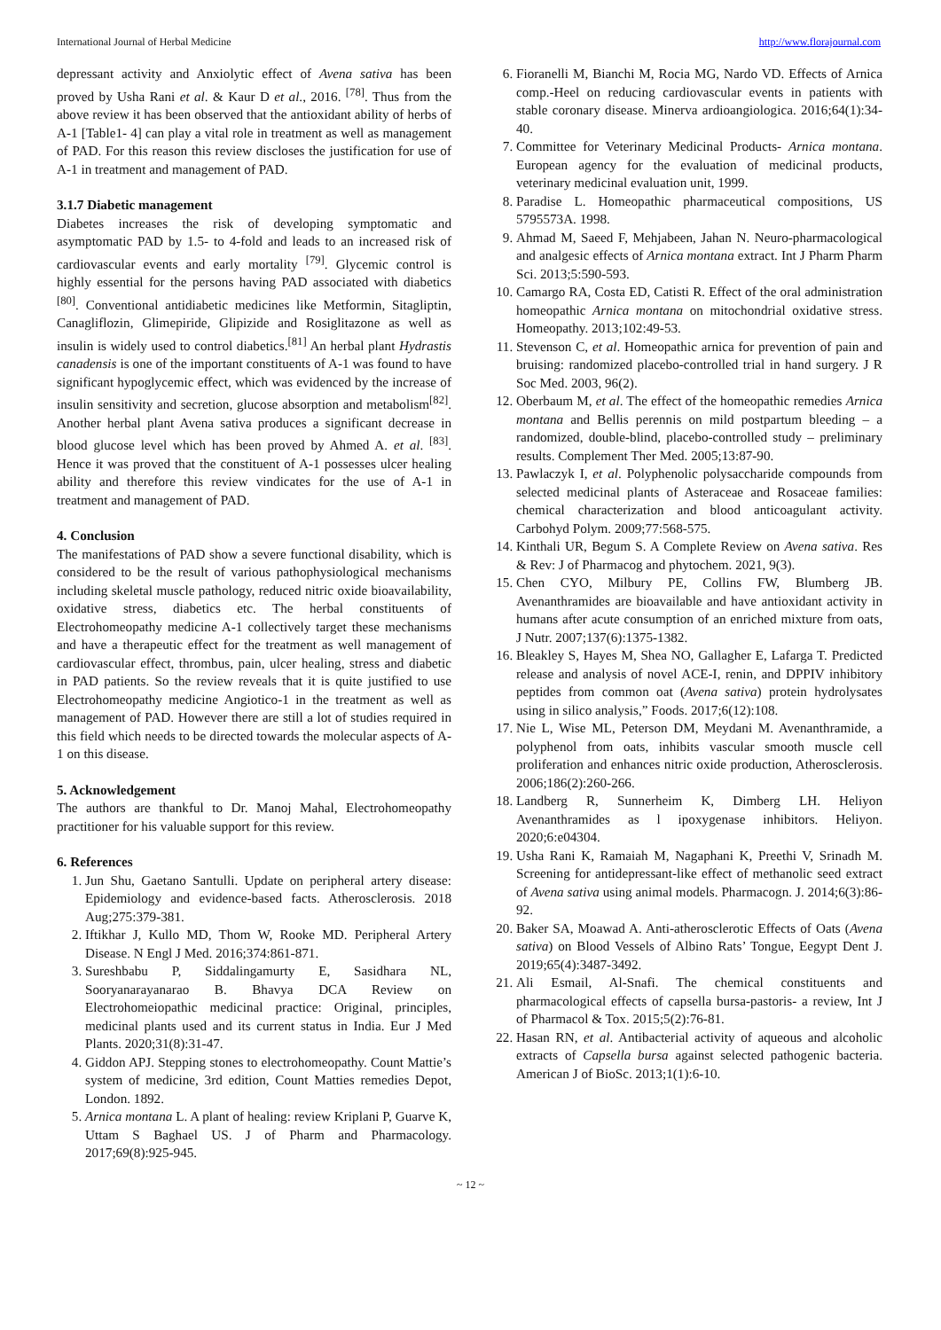International Journal of Herbal Medicine http://www.florajournal.com
depressant activity and Anxiolytic effect of Avena sativa has been proved by Usha Rani et al. & Kaur D et al., 2016. <sup>[78]</sup>. Thus from the above review it has been observed that the antioxidant ability of herbs of A-1 [Table1- 4] can play a vital role in treatment as well as management of PAD. For this reason this review discloses the justification for use of A-1 in treatment and management of PAD.
3.1.7 Diabetic management
Diabetes increases the risk of developing symptomatic and asymptomatic PAD by 1.5- to 4-fold and leads to an increased risk of cardiovascular events and early mortality <sup>[79]</sup>. Glycemic control is highly essential for the persons having PAD associated with diabetics <sup>[80]</sup>. Conventional antidiabetic medicines like Metformin, Sitagliptin, Canagliflozin, Glimepiride, Glipizide and Rosiglitazone as well as insulin is widely used to control diabetics.<sup>[81]</sup> An herbal plant Hydrastis canadensis is one of the important constituents of A-1 was found to have significant hypoglycemic effect, which was evidenced by the increase of insulin sensitivity and secretion, glucose absorption and metabolism<sup>[82]</sup>. Another herbal plant Avena sativa produces a significant decrease in blood glucose level which has been proved by Ahmed A. et al. <sup>[83]</sup>. Hence it was proved that the constituent of A-1 possesses ulcer healing ability and therefore this review vindicates for the use of A-1 in treatment and management of PAD.
4. Conclusion
The manifestations of PAD show a severe functional disability, which is considered to be the result of various pathophysiological mechanisms including skeletal muscle pathology, reduced nitric oxide bioavailability, oxidative stress, diabetics etc. The herbal constituents of Electrohomeopathy medicine A-1 collectively target these mechanisms and have a therapeutic effect for the treatment as well management of cardiovascular effect, thrombus, pain, ulcer healing, stress and diabetic in PAD patients. So the review reveals that it is quite justified to use Electrohomeopathy medicine Angiotico-1 in the treatment as well as management of PAD. However there are still a lot of studies required in this field which needs to be directed towards the molecular aspects of A-1 on this disease.
5. Acknowledgement
The authors are thankful to Dr. Manoj Mahal, Electrohomeopathy practitioner for his valuable support for this review.
6. References
1. Jun Shu, Gaetano Santulli. Update on peripheral artery disease: Epidemiology and evidence-based facts. Atherosclerosis. 2018 Aug;275:379-381.
2. Iftikhar J, Kullo MD, Thom W, Rooke MD. Peripheral Artery Disease. N Engl J Med. 2016;374:861-871.
3. Sureshbabu P, Siddalingamurty E, Sasidhara NL, Sooryanarayanarao B. Bhavya DCA Review on Electrohomeiopathic medicinal practice: Original, principles, medicinal plants used and its current status in India. Eur J Med Plants. 2020;31(8):31-47.
4. Giddon APJ. Stepping stones to electrohomeopathy. Count Mattie’s system of medicine, 3rd edition, Count Matties remedies Depot, London. 1892.
5. Arnica montana L. A plant of healing: review Kriplani P, Guarve K, Uttam S Baghael US. J of Pharm and Pharmacology. 2017;69(8):925-945.
6. Fioranelli M, Bianchi M, Rocia MG, Nardo VD. Effects of Arnica comp.-Heel on reducing cardiovascular events in patients with stable coronary disease. Minerva ardioangiologica. 2016;64(1):34-40.
7. Committee for Veterinary Medicinal Products- Arnica montana. European agency for the evaluation of medicinal products, veterinary medicinal evaluation unit, 1999.
8. Paradise L. Homeopathic pharmaceutical compositions, US 5795573A. 1998.
9. Ahmad M, Saeed F, Mehjabeen, Jahan N. Neuro-pharmacological and analgesic effects of Arnica montana extract. Int J Pharm Pharm Sci. 2013;5:590-593.
10. Camargo RA, Costa ED, Catisti R. Effect of the oral administration homeopathic Arnica montana on mitochondrial oxidative stress. Homeopathy. 2013;102:49-53.
11. Stevenson C, et al. Homeopathic arnica for prevention of pain and bruising: randomized placebo-controlled trial in hand surgery. J R Soc Med. 2003, 96(2).
12. Oberbaum M, et al. The effect of the homeopathic remedies Arnica montana and Bellis perennis on mild postpartum bleeding – a randomized, double-blind, placebo-controlled study – preliminary results. Complement Ther Med. 2005;13:87-90.
13. Pawlaczyk I, et al. Polyphenolic polysaccharide compounds from selected medicinal plants of Asteraceae and Rosaceae families: chemical characterization and blood anticoagulant activity. Carbohyd Polym. 2009;77:568-575.
14. Kinthali UR, Begum S. A Complete Review on Avena sativa. Res & Rev: J of Pharmacog and phytochem. 2021, 9(3).
15. Chen CYO, Milbury PE, Collins FW, Blumberg JB. Avenanthramides are bioavailable and have antioxidant activity in humans after acute consumption of an enriched mixture from oats, J Nutr. 2007;137(6):1375-1382.
16. Bleakley S, Hayes M, Shea NO, Gallagher E, Lafarga T. Predicted release and analysis of novel ACE-I, renin, and DPPIV inhibitory peptides from common oat (Avena sativa) protein hydrolysates using in silico analysis,” Foods. 2017;6(12):108.
17. Nie L, Wise ML, Peterson DM, Meydani M. Avenanthramide, a polyphenol from oats, inhibits vascular smooth muscle cell proliferation and enhances nitric oxide production, Atherosclerosis. 2006;186(2):260-266.
18. Landberg R, Sunnerheim K, Dimberg LH. Heliyon Avenanthramides as l ipoxygenase inhibitors. Heliyon. 2020;6:e04304.
19. Usha Rani K, Ramaiah M, Nagaphani K, Preethi V, Srinadh M. Screening for antidepressant-like effect of methanolic seed extract of Avena sativa using animal models. Pharmacogn. J. 2014;6(3):86-92.
20. Baker SA, Moawad A. Anti-atherosclerotic Effects of Oats (Avena sativa) on Blood Vessels of Albino Rats’ Tongue, Eegypt Dent J. 2019;65(4):3487-3492.
21. Ali Esmail, Al-Snafi. The chemical constituents and pharmacological effects of capsella bursa-pastoris- a review, Int J of Pharmacol & Tox. 2015;5(2):76-81.
22. Hasan RN, et al. Antibacterial activity of aqueous and alcoholic extracts of Capsella bursa against selected pathogenic bacteria. American J of BioSc. 2013;1(1):6-10.
~ 12 ~